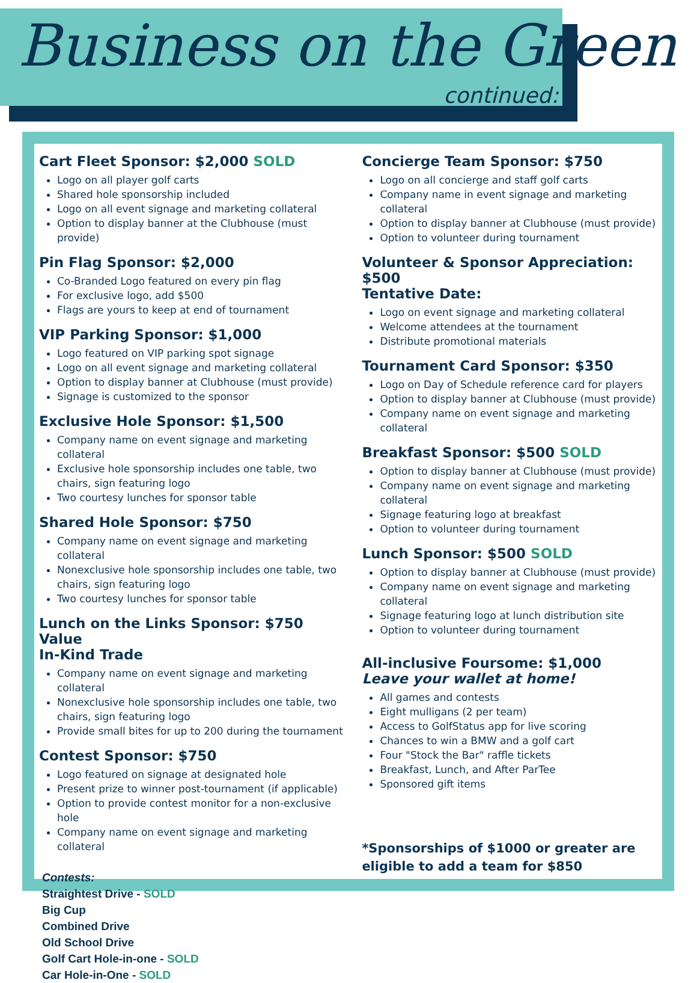Business on the Green
continued:
Cart Fleet Sponsor: $2,000 SOLD
Logo on all player golf carts
Shared hole sponsorship included
Logo on all event signage and marketing collateral
Option to display banner at the Clubhouse (must provide)
Pin Flag Sponsor: $2,000
Co-Branded Logo featured on every pin flag
For exclusive logo, add $500
Flags are yours to keep at end of tournament
VIP Parking Sponsor: $1,000
Logo featured on VIP parking spot signage
Logo on all event signage and marketing collateral
Option to display banner at Clubhouse (must provide)
Signage is customized to the sponsor
Exclusive Hole Sponsor: $1,500
Company name on event signage and marketing collateral
Exclusive hole sponsorship includes one table, two chairs, sign featuring logo
Two courtesy lunches for sponsor table
Shared Hole Sponsor: $750
Company name on event signage and marketing collateral
Nonexclusive hole sponsorship includes one table, two chairs, sign featuring logo
Two courtesy lunches for sponsor table
Lunch on the Links Sponsor: $750 Value
In-Kind Trade
Company name on event signage and marketing collateral
Nonexclusive hole sponsorship includes one table, two chairs, sign featuring logo
Provide small bites for up to 200 during the tournament
Contest Sponsor: $750
Logo featured on signage at designated hole
Present prize to winner post-tournament (if applicable)
Option to provide contest monitor for a non-exclusive hole
Company name on event signage and marketing collateral
Contests:
Straightest Drive - SOLD
Big Cup
Combined Drive
Old School Drive
Golf Cart Hole-in-one - SOLD
Car Hole-in-One - SOLD
Concierge Team Sponsor: $750
Logo on all concierge and staff golf carts
Company name in event signage and marketing collateral
Option to display banner at Clubhouse (must provide)
Option to volunteer during tournament
Volunteer & Sponsor Appreciation: $500
Tentative Date:
Logo on event signage and marketing collateral
Welcome attendees at the tournament
Distribute promotional materials
Tournament Card Sponsor: $350
Logo on Day of Schedule reference card for players
Option to display banner at Clubhouse (must provide)
Company name on event signage and marketing collateral
Breakfast Sponsor: $500 SOLD
Option to display banner at Clubhouse (must provide)
Company name on event signage and marketing collateral
Signage featuring logo at breakfast
Option to volunteer during tournament
Lunch Sponsor: $500 SOLD
Option to display banner at Clubhouse (must provide)
Company name on event signage and marketing collateral
Signage featuring logo at lunch distribution site
Option to volunteer during tournament
All-inclusive Foursome: $1,000
Leave your wallet at home!
All games and contests
Eight mulligans (2 per team)
Access to GolfStatus app for live scoring
Chances to win a BMW and a golf cart
Four "Stock the Bar" raffle tickets
Breakfast, Lunch, and After ParTee
Sponsored gift items
*Sponsorships of $1000 or greater are eligible to add a team for $850